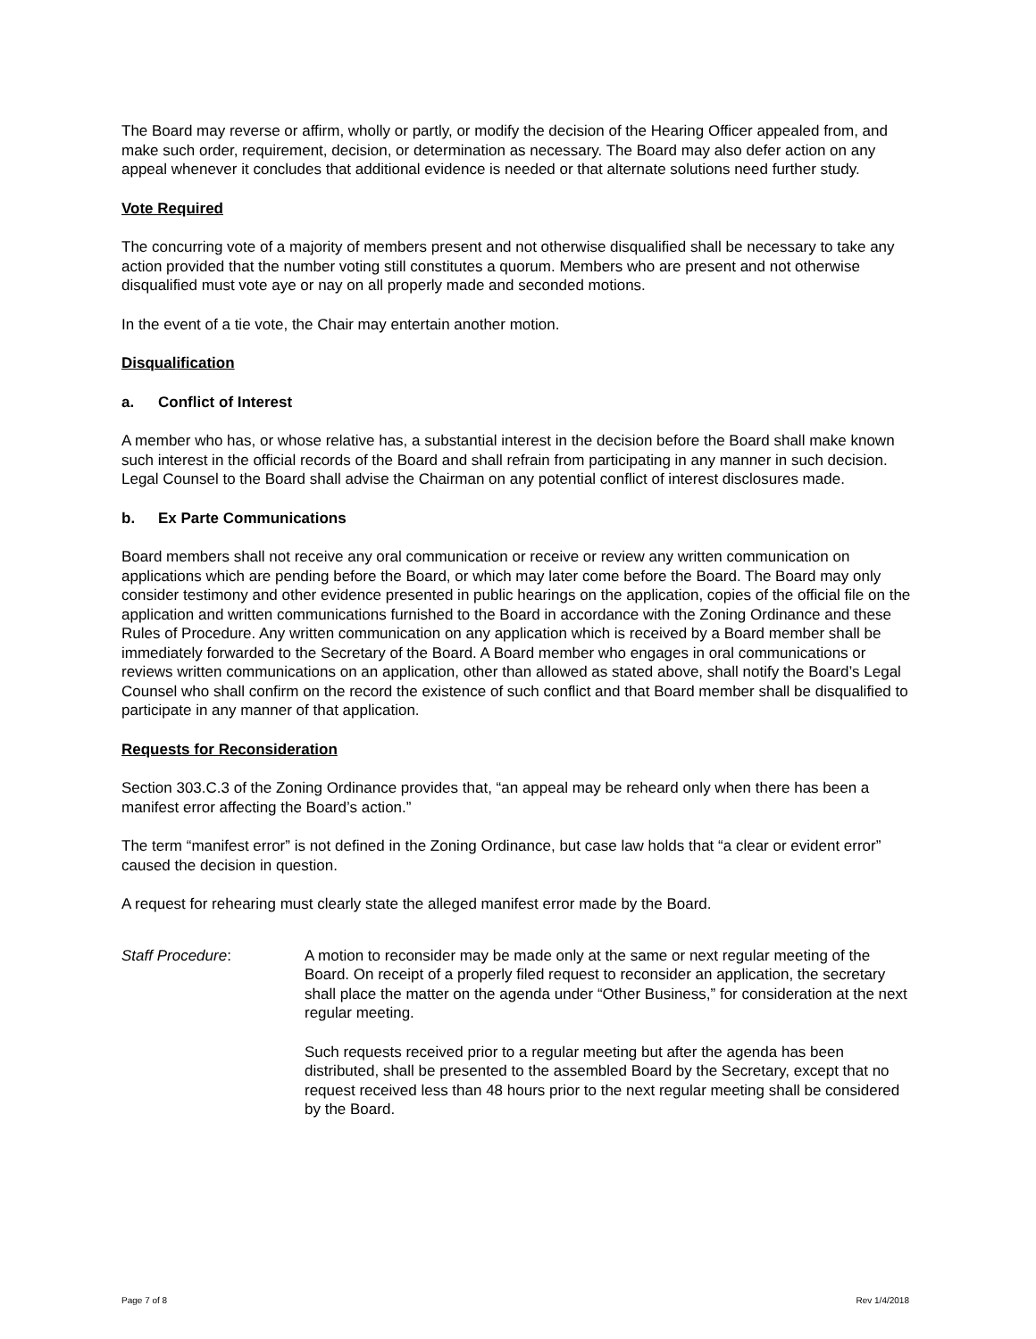The Board may reverse or affirm, wholly or partly, or modify the decision of the Hearing Officer appealed from, and make such order, requirement, decision, or determination as necessary. The Board may also defer action on any appeal whenever it concludes that additional evidence is needed or that alternate solutions need further study.
Vote Required
The concurring vote of a majority of members present and not otherwise disqualified shall be necessary to take any action provided that the number voting still constitutes a quorum. Members who are present and not otherwise disqualified must vote aye or nay on all properly made and seconded motions.
In the event of a tie vote, the Chair may entertain another motion.
Disqualification
a. Conflict of Interest
A member who has, or whose relative has, a substantial interest in the decision before the Board shall make known such interest in the official records of the Board and shall refrain from participating in any manner in such decision. Legal Counsel to the Board shall advise the Chairman on any potential conflict of interest disclosures made.
b. Ex Parte Communications
Board members shall not receive any oral communication or receive or review any written communication on applications which are pending before the Board, or which may later come before the Board. The Board may only consider testimony and other evidence presented in public hearings on the application, copies of the official file on the application and written communications furnished to the Board in accordance with the Zoning Ordinance and these Rules of Procedure. Any written communication on any application which is received by a Board member shall be immediately forwarded to the Secretary of the Board. A Board member who engages in oral communications or reviews written communications on an application, other than allowed as stated above, shall notify the Board’s Legal Counsel who shall confirm on the record the existence of such conflict and that Board member shall be disqualified to participate in any manner of that application.
Requests for Reconsideration
Section 303.C.3 of the Zoning Ordinance provides that, “an appeal may be reheard only when there has been a manifest error affecting the Board’s action.”
The term “manifest error” is not defined in the Zoning Ordinance, but case law holds that “a clear or evident error” caused the decision in question.
A request for rehearing must clearly state the alleged manifest error made by the Board.
Staff Procedure: A motion to reconsider may be made only at the same or next regular meeting of the Board. On receipt of a properly filed request to reconsider an application, the secretary shall place the matter on the agenda under “Other Business,” for consideration at the next regular meeting.
Such requests received prior to a regular meeting but after the agenda has been distributed, shall be presented to the assembled Board by the Secretary, except that no request received less than 48 hours prior to the next regular meeting shall be considered by the Board.
Page 7 of 8 Rev 1/4/2018